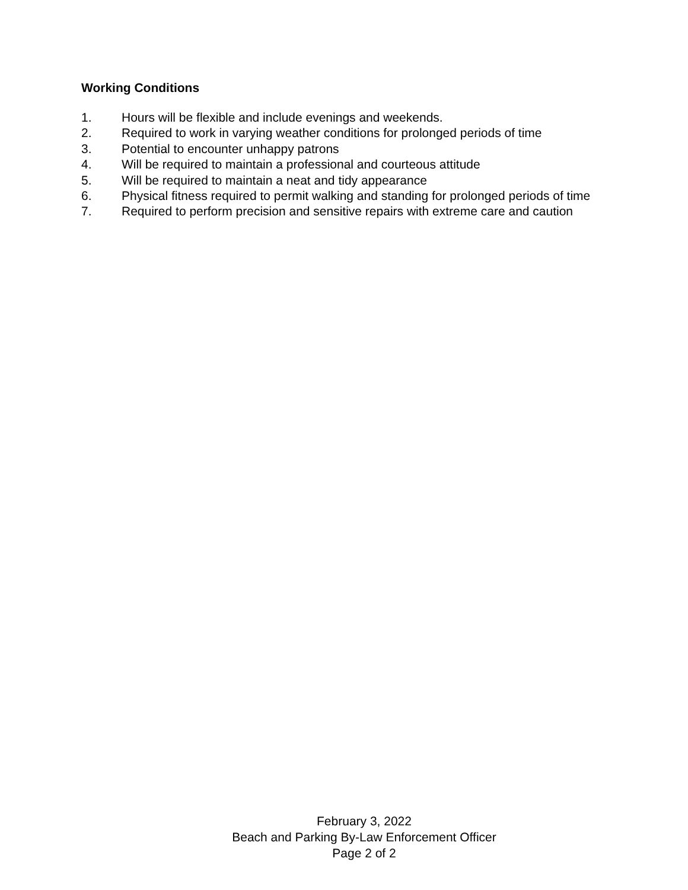Working Conditions
1. Hours will be flexible and include evenings and weekends.
2. Required to work in varying weather conditions for prolonged periods of time
3. Potential to encounter unhappy patrons
4. Will be required to maintain a professional and courteous attitude
5. Will be required to maintain a neat and tidy appearance
6. Physical fitness required to permit walking and standing for prolonged periods of time
7. Required to perform precision and sensitive repairs with extreme care and caution
February 3, 2022
Beach and Parking By-Law Enforcement Officer
Page 2 of 2